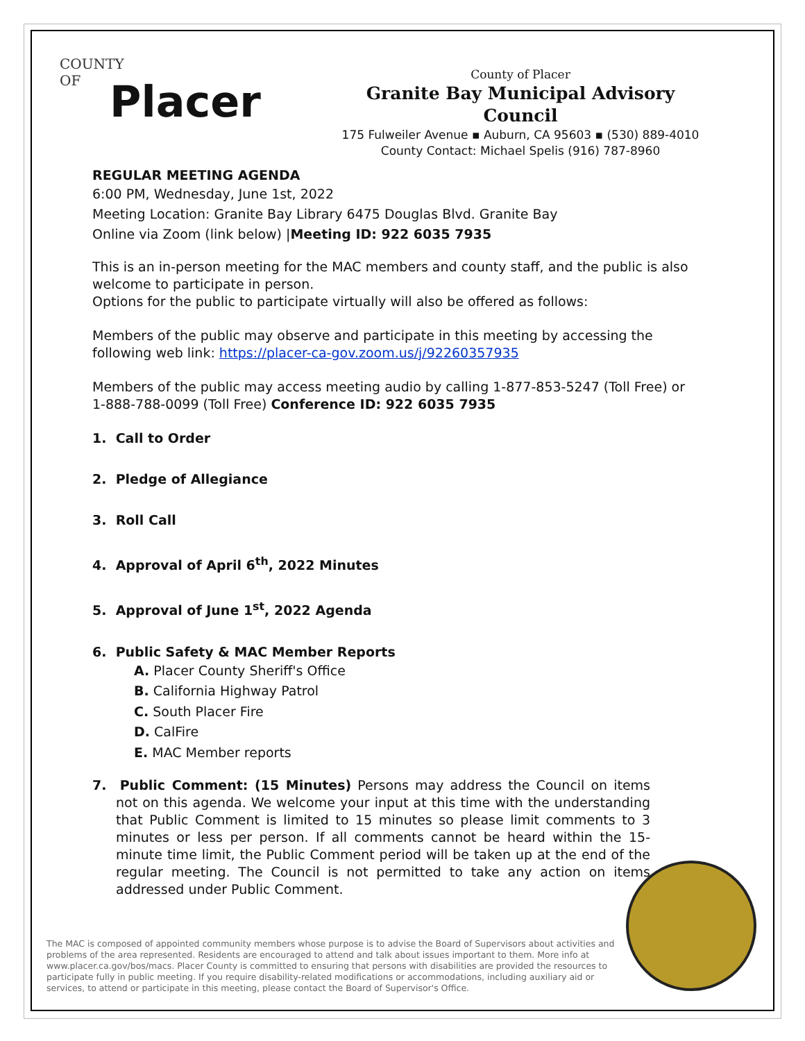COUNTY
OF
Placer
County of Placer
Granite Bay Municipal Advisory Council
175 Fulweiler Avenue ▪ Auburn, CA 95603 ▪ (530) 889-4010
County Contact: Michael Spelis (916) 787-8960
REGULAR MEETING AGENDA
6:00 PM, Wednesday, June 1st, 2022
Meeting Location: Granite Bay Library 6475 Douglas Blvd. Granite Bay
Online via Zoom (link below) |Meeting ID: 922 6035 7935
This is an in-person meeting for the MAC members and county staff, and the public is also welcome to participate in person.
Options for the public to participate virtually will also be offered as follows:
Members of the public may observe and participate in this meeting by accessing the following web link: https://placer-ca-gov.zoom.us/j/92260357935
Members of the public may access meeting audio by calling 1-877-853-5247 (Toll Free) or 1-888-788-0099 (Toll Free) Conference ID: 922 6035 7935
1. Call to Order
2. Pledge of Allegiance
3. Roll Call
4. Approval of April 6<sup>th</sup>, 2022 Minutes
5. Approval of June 1<sup>st</sup>, 2022 Agenda
6. Public Safety & MAC Member Reports
A. Placer County Sheriff's Office
B. California Highway Patrol
C. South Placer Fire
D. CalFire
E. MAC Member reports
7. Public Comment: (15 Minutes) Persons may address the Council on items not on this agenda. We welcome your input at this time with the understanding that Public Comment is limited to 15 minutes so please limit comments to 3 minutes or less per person. If all comments cannot be heard within the 15-minute time limit, the Public Comment period will be taken up at the end of the regular meeting. The Council is not permitted to take any action on items addressed under Public Comment.
The MAC is composed of appointed community members whose purpose is to advise the Board of Supervisors about activities and problems of the area represented. Residents are encouraged to attend and talk about issues important to them. More info at www.placer.ca.gov/bos/macs. Placer County is committed to ensuring that persons with disabilities are provided the resources to participate fully in public meeting. If you require disability-related modifications or accommodations, including auxiliary aid or services, to attend or participate in this meeting, please contact the Board of Supervisor's Office.